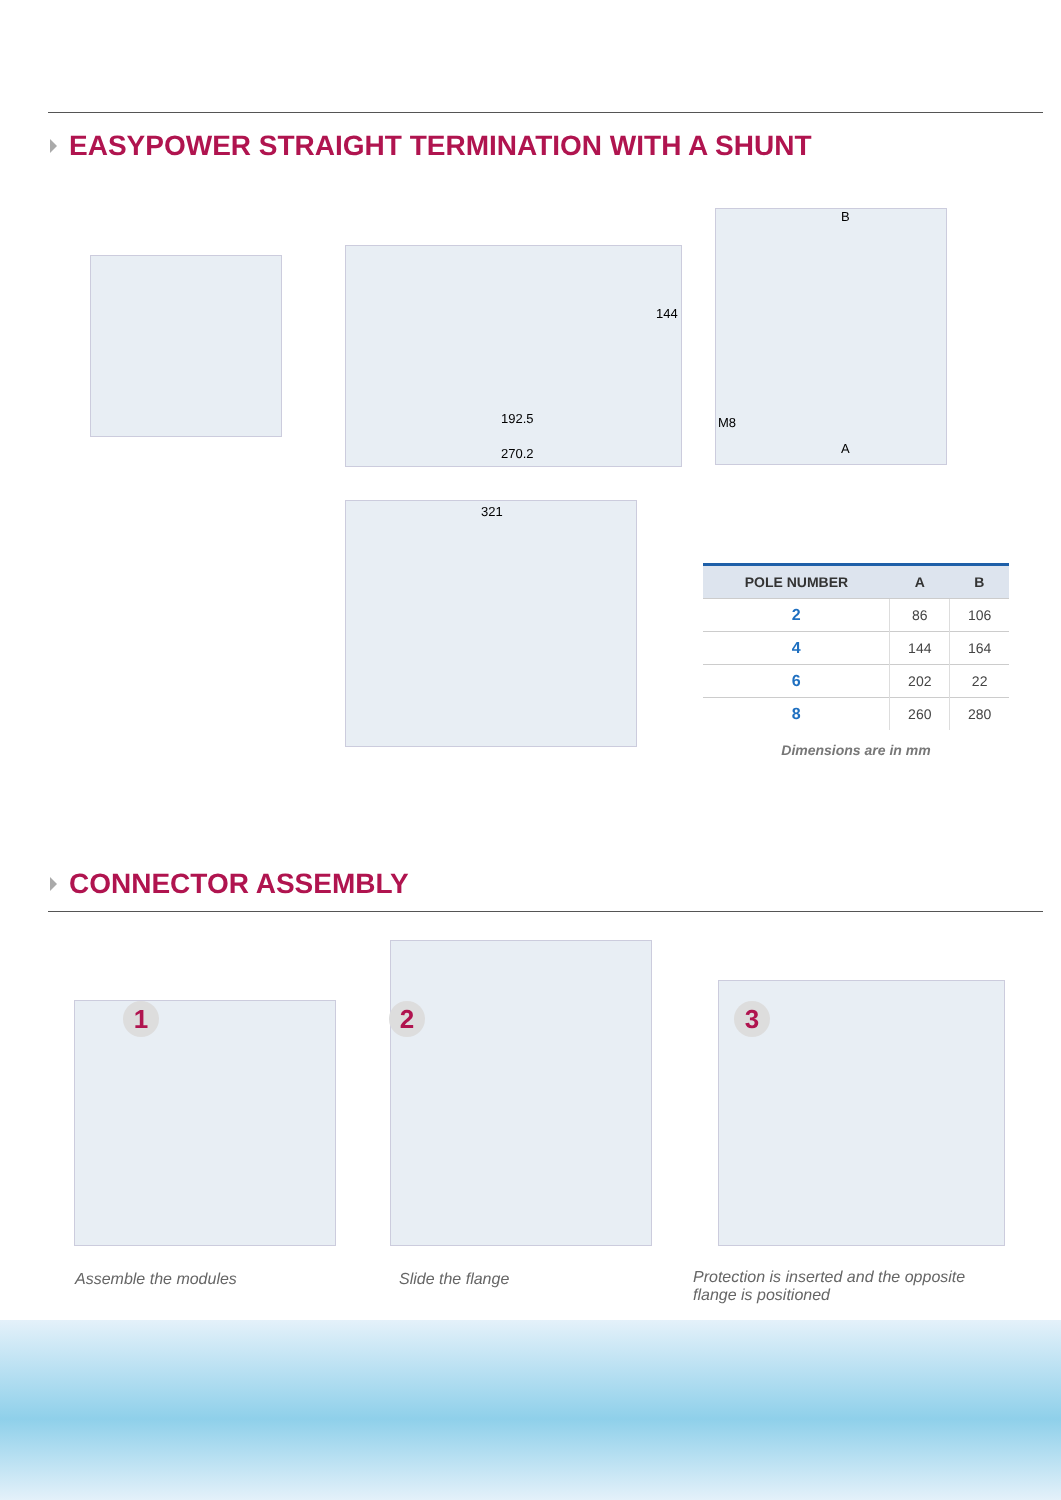EASYPOWER STRAIGHT TERMINATION WITH A SHUNT
192.5
270.2
144
B
M8
A
321
| POLE NUMBER | A | B |
| --- | --- | --- |
| 2 | 86 | 106 |
| 4 | 144 | 164 |
| 6 | 202 | 22 |
| 8 | 260 | 280 |
Dimensions are in mm
CONNECTOR ASSEMBLY
1
2
3
Assemble the modules Slide the flange
Protection is inserted and the opposite flange is positioned